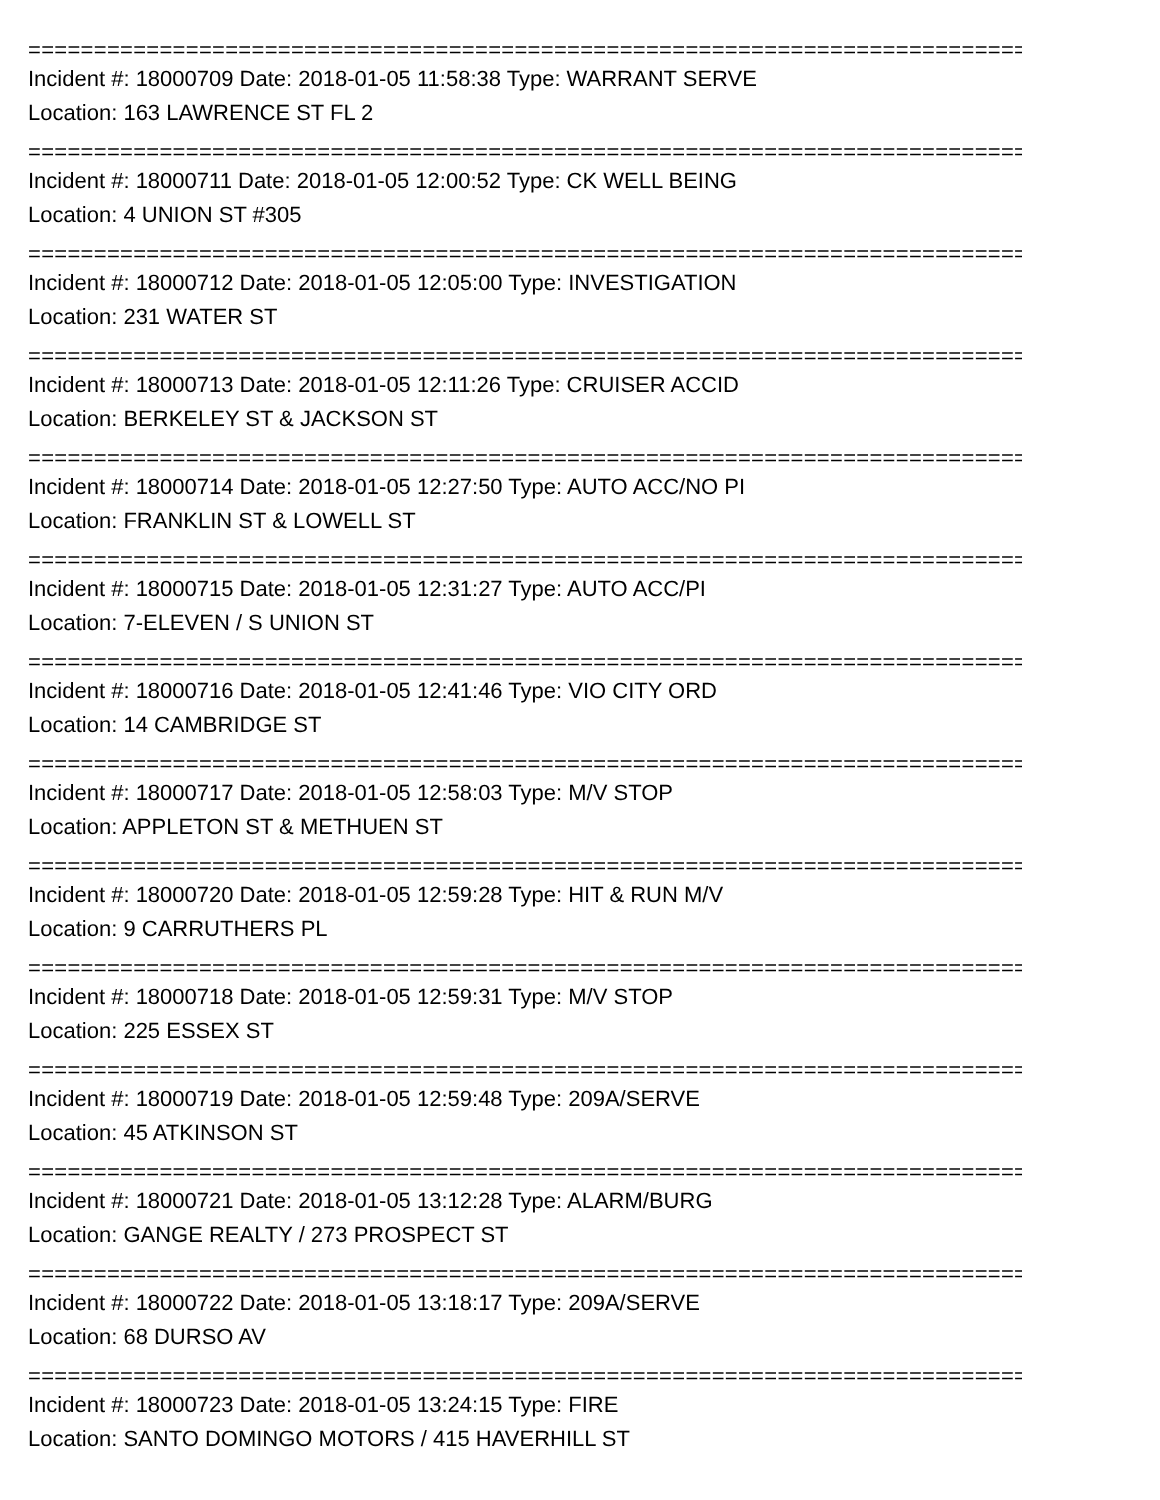==============================================================================
Incident #: 18000709 Date: 2018-01-05 11:58:38 Type: WARRANT SERVE
Location: 163 LAWRENCE ST FL 2
==============================================================================
Incident #: 18000711 Date: 2018-01-05 12:00:52 Type: CK WELL BEING
Location: 4 UNION ST #305
==============================================================================
Incident #: 18000712 Date: 2018-01-05 12:05:00 Type: INVESTIGATION
Location: 231 WATER ST
==============================================================================
Incident #: 18000713 Date: 2018-01-05 12:11:26 Type: CRUISER ACCID
Location: BERKELEY ST & JACKSON ST
==============================================================================
Incident #: 18000714 Date: 2018-01-05 12:27:50 Type: AUTO ACC/NO PI
Location: FRANKLIN ST & LOWELL ST
==============================================================================
Incident #: 18000715 Date: 2018-01-05 12:31:27 Type: AUTO ACC/PI
Location: 7-ELEVEN / S UNION ST
==============================================================================
Incident #: 18000716 Date: 2018-01-05 12:41:46 Type: VIO CITY ORD
Location: 14 CAMBRIDGE ST
==============================================================================
Incident #: 18000717 Date: 2018-01-05 12:58:03 Type: M/V STOP
Location: APPLETON ST & METHUEN ST
==============================================================================
Incident #: 18000720 Date: 2018-01-05 12:59:28 Type: HIT & RUN M/V
Location: 9 CARRUTHERS PL
==============================================================================
Incident #: 18000718 Date: 2018-01-05 12:59:31 Type: M/V STOP
Location: 225 ESSEX ST
==============================================================================
Incident #: 18000719 Date: 2018-01-05 12:59:48 Type: 209A/SERVE
Location: 45 ATKINSON ST
==============================================================================
Incident #: 18000721 Date: 2018-01-05 13:12:28 Type: ALARM/BURG
Location: GANGE REALTY / 273 PROSPECT ST
==============================================================================
Incident #: 18000722 Date: 2018-01-05 13:18:17 Type: 209A/SERVE
Location: 68 DURSO AV
==============================================================================
Incident #: 18000723 Date: 2018-01-05 13:24:15 Type: FIRE
Location: SANTO DOMINGO MOTORS / 415 HAVERHILL ST